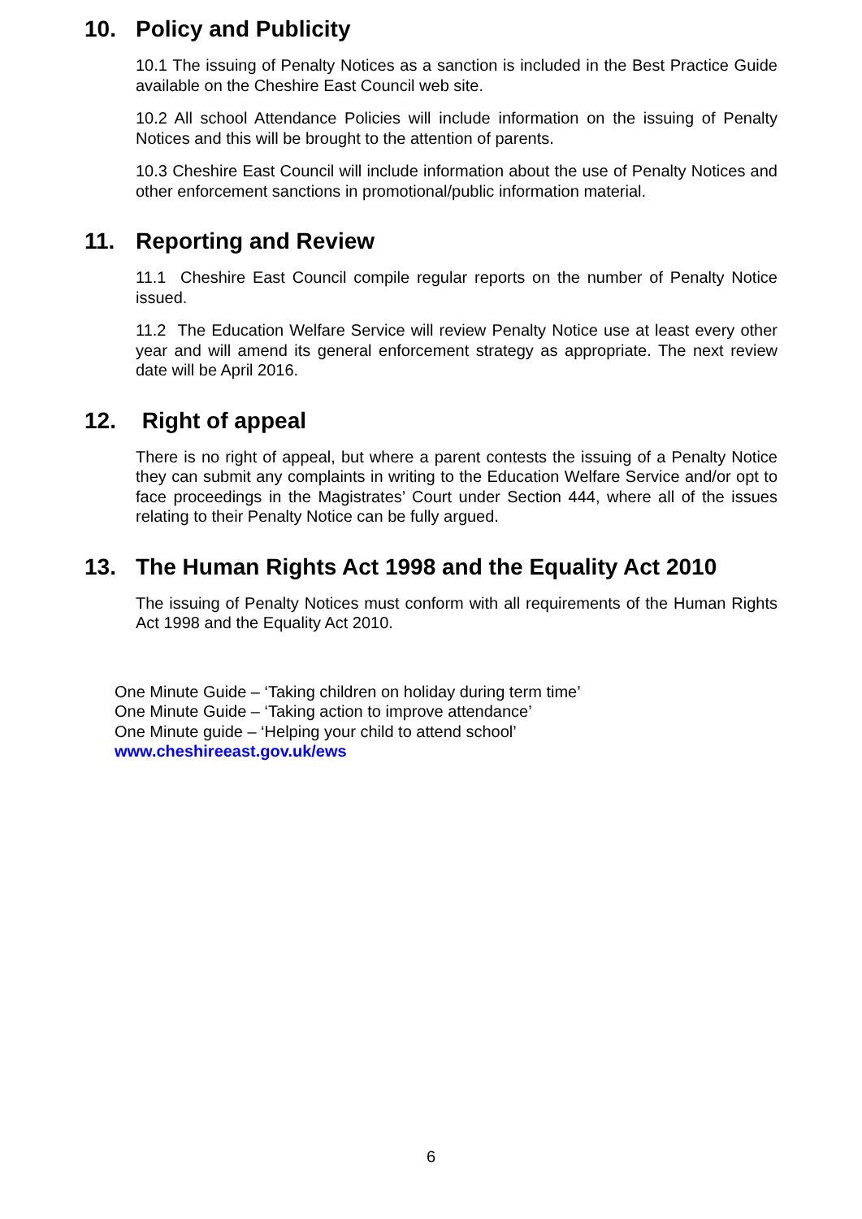10. Policy and Publicity
10.1 The issuing of Penalty Notices as a sanction is included in the Best Practice Guide available on the Cheshire East Council web site.
10.2 All school Attendance Policies will include information on the issuing of Penalty Notices and this will be brought to the attention of parents.
10.3 Cheshire East Council will include information about the use of Penalty Notices and other enforcement sanctions in promotional/public information material.
11. Reporting and Review
11.1 Cheshire East Council compile regular reports on the number of Penalty Notice issued.
11.2 The Education Welfare Service will review Penalty Notice use at least every other year and will amend its general enforcement strategy as appropriate. The next review date will be April 2016.
12. Right of appeal
There is no right of appeal, but where a parent contests the issuing of a Penalty Notice they can submit any complaints in writing to the Education Welfare Service and/or opt to face proceedings in the Magistrates’ Court under Section 444, where all of the issues relating to their Penalty Notice can be fully argued.
13. The Human Rights Act 1998 and the Equality Act 2010
The issuing of Penalty Notices must conform with all requirements of the Human Rights Act 1998 and the Equality Act 2010.
One Minute Guide – ‘Taking children on holiday during term time’
One Minute Guide – ‘Taking action to improve attendance’
One Minute guide – ‘Helping your child to attend school’
www.cheshireeast.gov.uk/ews
6